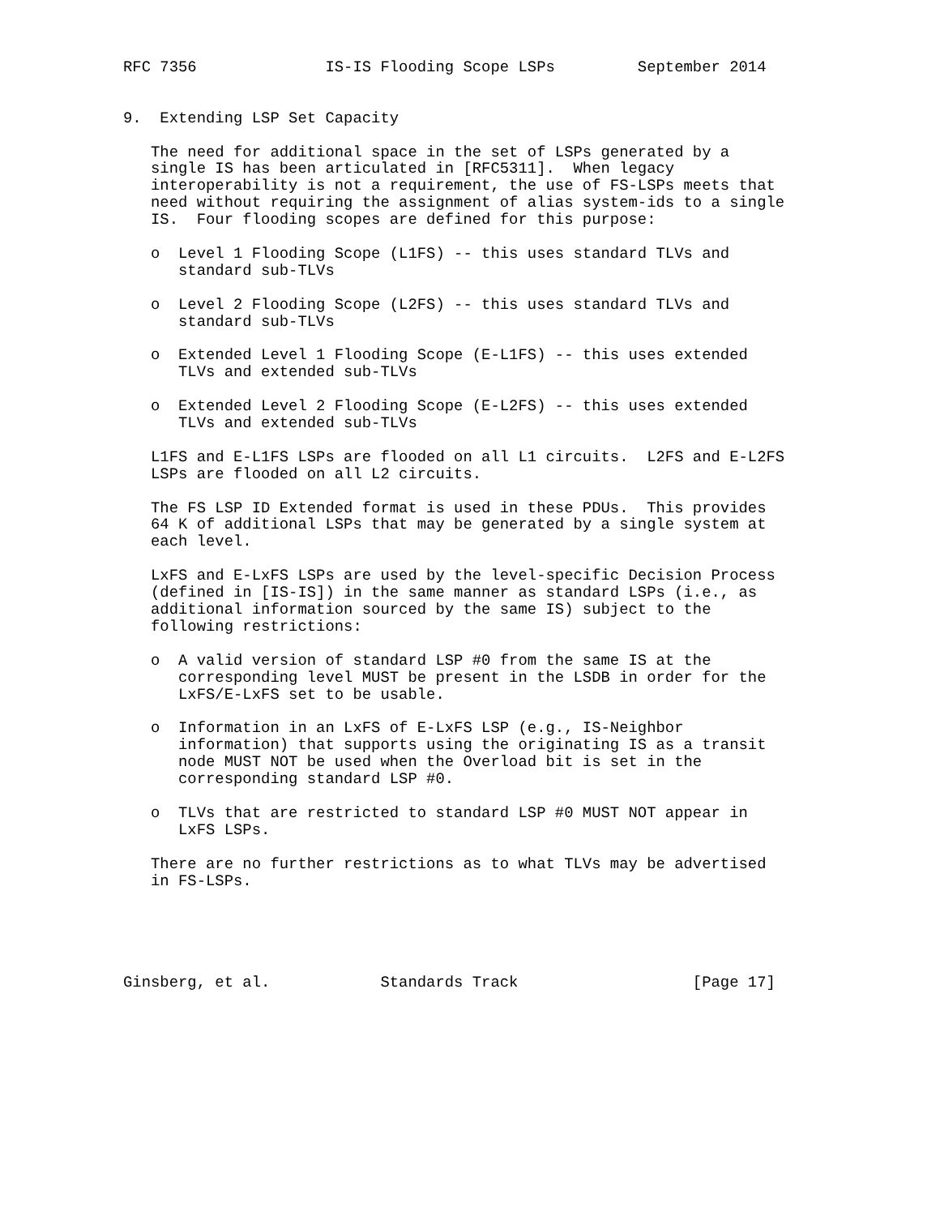RFC 7356              IS-IS Flooding Scope LSPs         September 2014


9.  Extending LSP Set Capacity

   The need for additional space in the set of LSPs generated by a
   single IS has been articulated in [RFC5311].  When legacy
   interoperability is not a requirement, the use of FS-LSPs meets that
   need without requiring the assignment of alias system-ids to a single
   IS.  Four flooding scopes are defined for this purpose:

   o  Level 1 Flooding Scope (L1FS) -- this uses standard TLVs and
      standard sub-TLVs

   o  Level 2 Flooding Scope (L2FS) -- this uses standard TLVs and
      standard sub-TLVs

   o  Extended Level 1 Flooding Scope (E-L1FS) -- this uses extended
      TLVs and extended sub-TLVs

   o  Extended Level 2 Flooding Scope (E-L2FS) -- this uses extended
      TLVs and extended sub-TLVs

   L1FS and E-L1FS LSPs are flooded on all L1 circuits.  L2FS and E-L2FS
   LSPs are flooded on all L2 circuits.

   The FS LSP ID Extended format is used in these PDUs.  This provides
   64 K of additional LSPs that may be generated by a single system at
   each level.

   LxFS and E-LxFS LSPs are used by the level-specific Decision Process
   (defined in [IS-IS]) in the same manner as standard LSPs (i.e., as
   additional information sourced by the same IS) subject to the
   following restrictions:

   o  A valid version of standard LSP #0 from the same IS at the
      corresponding level MUST be present in the LSDB in order for the
      LxFS/E-LxFS set to be usable.

   o  Information in an LxFS of E-LxFS LSP (e.g., IS-Neighbor
      information) that supports using the originating IS as a transit
      node MUST NOT be used when the Overload bit is set in the
      corresponding standard LSP #0.

   o  TLVs that are restricted to standard LSP #0 MUST NOT appear in
      LxFS LSPs.

   There are no further restrictions as to what TLVs may be advertised
   in FS-LSPs.





Ginsberg, et al.            Standards Track                   [Page 17]